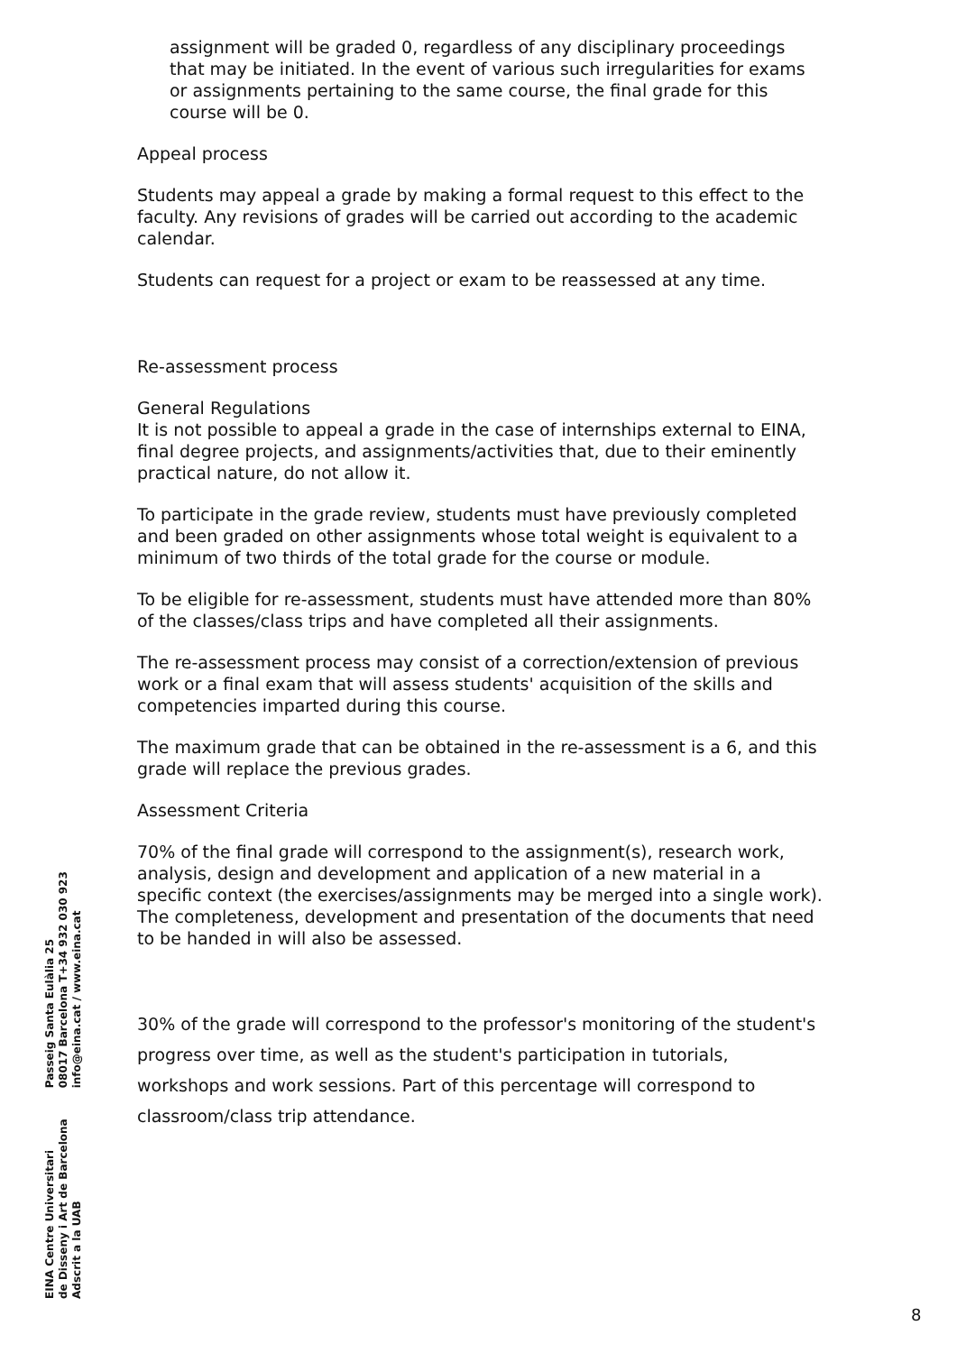assignment will be graded 0, regardless of any disciplinary proceedings that may be initiated. In the event of various such irregularities for exams or assignments pertaining to the same course, the final grade for this course will be 0.
Appeal process
Students may appeal a grade by making a formal request to this effect to the faculty. Any revisions of grades will be carried out according to the academic calendar.
Students can request for a project or exam to be reassessed at any time.
Re-assessment process
General Regulations
It is not possible to appeal a grade in the case of internships external to EINA, final degree projects, and assignments/activities that, due to their eminently practical nature, do not allow it.
To participate in the grade review, students must have previously completed and been graded on other assignments whose total weight is equivalent to a minimum of two thirds of the total grade for the course or module.
To be eligible for re-assessment, students must have attended more than 80% of the classes/class trips and have completed all their assignments.
The re-assessment process may consist of a correction/extension of previous work or a final exam that will assess students' acquisition of the skills and competencies imparted during this course.
The maximum grade that can be obtained in the re-assessment is a 6, and this grade will replace the previous grades.
Assessment Criteria
70% of the final grade will correspond to the assignment(s), research work, analysis, design and development and application of a new material in a specific context (the exercises/assignments may be merged into a single work). The completeness, development and presentation of the documents that need to be handed in will also be assessed.
30% of the grade will correspond to the professor's monitoring of the student's progress over time, as well as the student's participation in tutorials, workshops and work sessions. Part of this percentage will correspond to classroom/class trip attendance.
EINA Centre Universitari
de Disseny i Art de Barcelona
Adscrit a la UAB
Passeig Santa Eulàlia 25
08017 Barcelona T+34 932 030 923
info@eina.cat / www.eina.cat
8